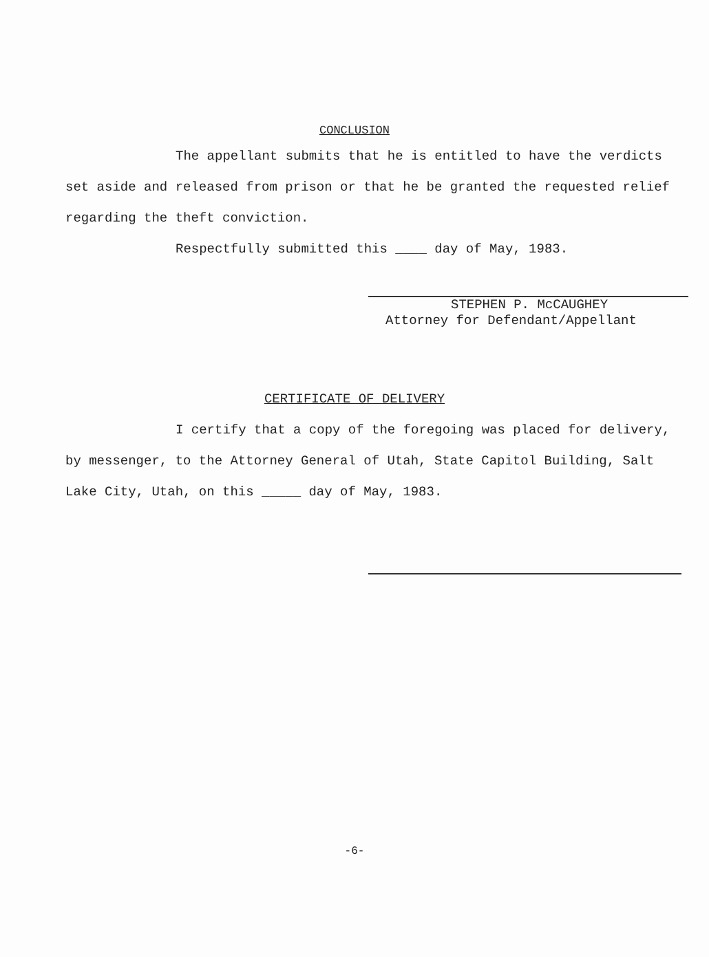CONCLUSION
The appellant submits that he is entitled to have the verdicts set aside and released from prison or that he be granted the requested relief regarding the theft conviction.
Respectfully submitted this ____ day of May, 1983.
STEPHEN P. McCAUGHEY
Attorney for Defendant/Appellant
CERTIFICATE OF DELIVERY
I certify that a copy of the foregoing was placed for delivery, by messenger, to the Attorney General of Utah, State Capitol Building, Salt Lake City, Utah, on this _____ day of May, 1983.
-6-